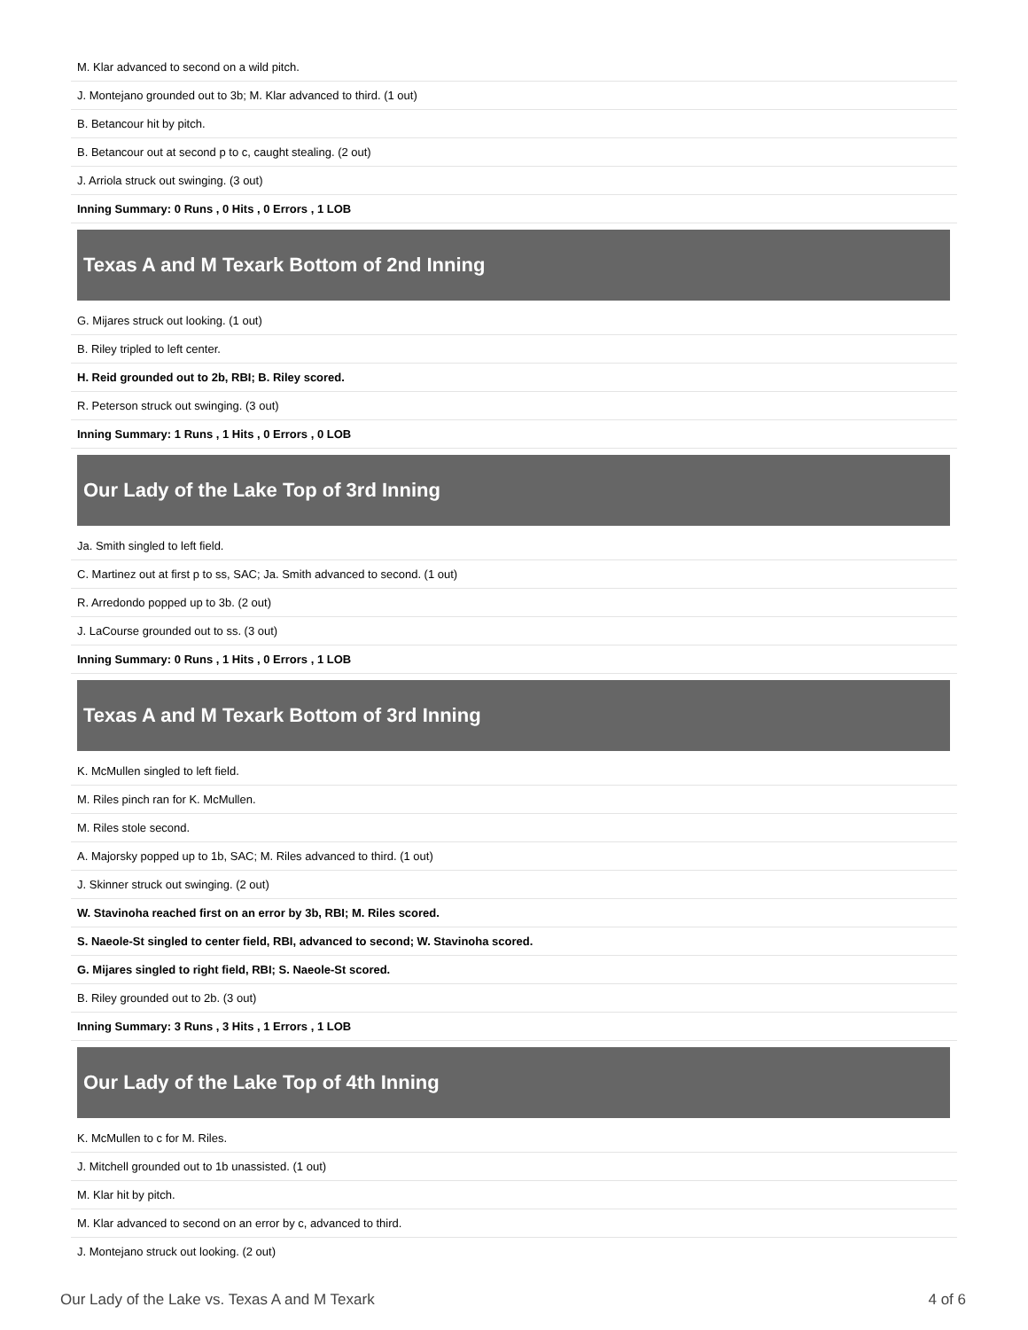| M. Klar advanced to second on a wild pitch. |
| J. Montejano grounded out to 3b; M. Klar advanced to third. (1 out) |
| B. Betancour hit by pitch. |
| B. Betancour out at second p to c, caught stealing. (2 out) |
| J. Arriola struck out swinging. (3 out) |
| Inning Summary: 0 Runs , 0 Hits , 0 Errors , 1 LOB |
Texas A and M Texark Bottom of 2nd Inning
| G. Mijares struck out looking. (1 out) |
| B. Riley tripled to left center. |
| H. Reid grounded out to 2b, RBI; B. Riley scored. |
| R. Peterson struck out swinging. (3 out) |
| Inning Summary: 1 Runs , 1 Hits , 0 Errors , 0 LOB |
Our Lady of the Lake Top of 3rd Inning
| Ja. Smith singled to left field. |
| C. Martinez out at first p to ss, SAC; Ja. Smith advanced to second. (1 out) |
| R. Arredondo popped up to 3b. (2 out) |
| J. LaCourse grounded out to ss. (3 out) |
| Inning Summary: 0 Runs , 1 Hits , 0 Errors , 1 LOB |
Texas A and M Texark Bottom of 3rd Inning
| K. McMullen singled to left field. |
| M. Riles pinch ran for K. McMullen. |
| M. Riles stole second. |
| A. Majorsky popped up to 1b, SAC; M. Riles advanced to third. (1 out) |
| J. Skinner struck out swinging. (2 out) |
| W. Stavinoha reached first on an error by 3b, RBI; M. Riles scored. |
| S. Naeole-St singled to center field, RBI, advanced to second; W. Stavinoha scored. |
| G. Mijares singled to right field, RBI; S. Naeole-St scored. |
| B. Riley grounded out to 2b. (3 out) |
| Inning Summary: 3 Runs , 3 Hits , 1 Errors , 1 LOB |
Our Lady of the Lake Top of 4th Inning
| K. McMullen to c for M. Riles. |
| J. Mitchell grounded out to 1b unassisted. (1 out) |
| M. Klar hit by pitch. |
| M. Klar advanced to second on an error by c, advanced to third. |
| J. Montejano struck out looking. (2 out) |
Our Lady of the Lake vs. Texas A and M Texark 4 of 6